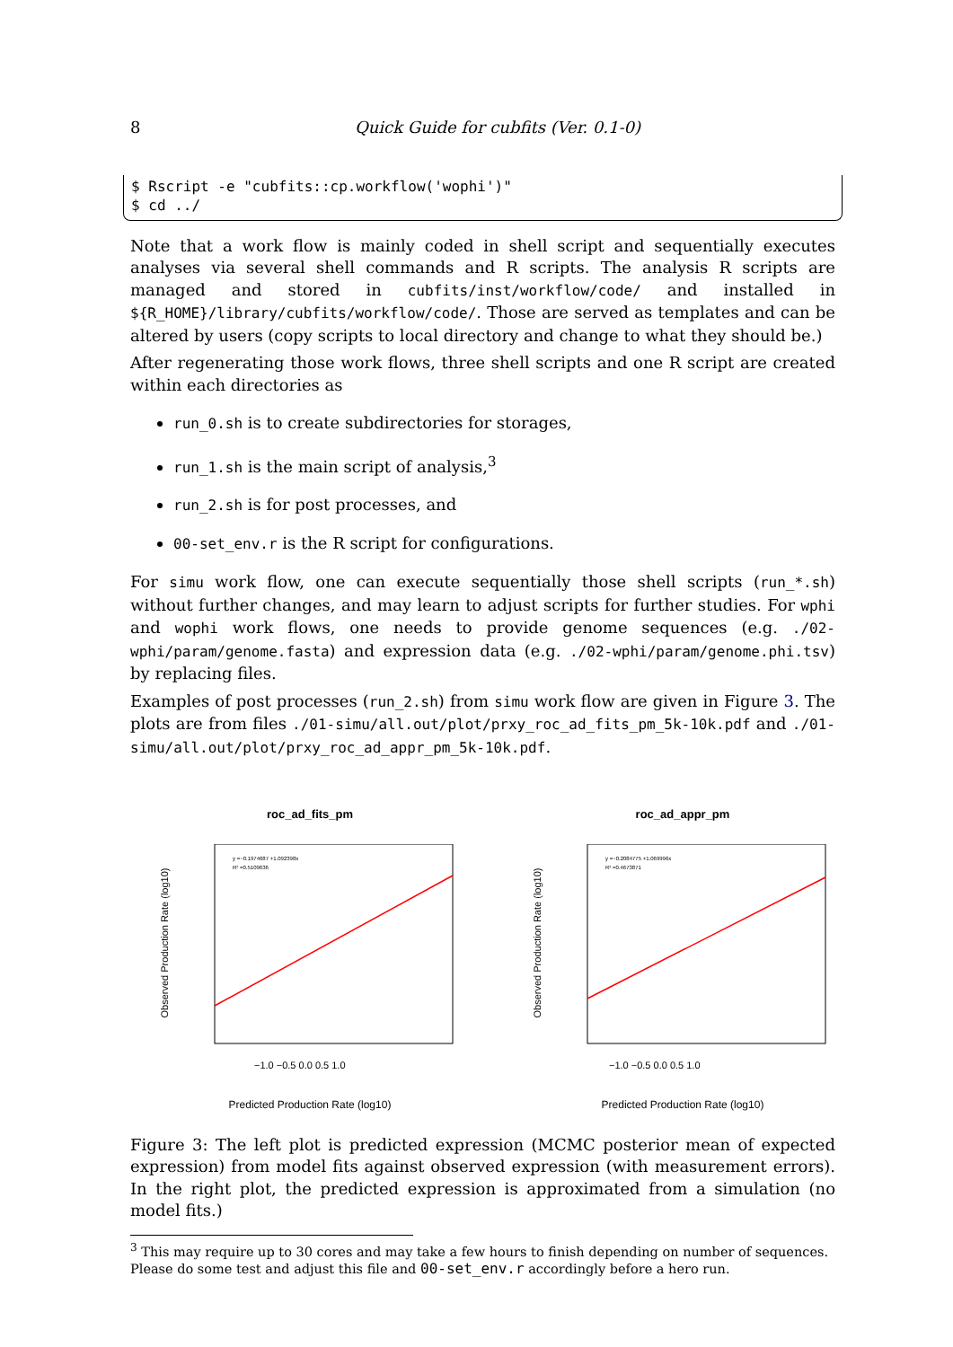8 Quick Guide for cubfits (Ver. 0.1-0)
$ Rscript -e "cubfits::cp.workflow('wophi')" $ cd ../
Note that a work flow is mainly coded in shell script and sequentially executes analyses via several shell commands and R scripts. The analysis R scripts are managed and stored in cubfits/inst/workflow/code/ and installed in ${R_HOME}/library/cubfits/workflow/code/. Those are served as templates and can be altered by users (copy scripts to local directory and change to what they should be.)
After regenerating those work flows, three shell scripts and one R script are created within each directories as
run_0.sh is to create subdirectories for storages,
run_1.sh is the main script of analysis,<sup>3</sup>
run_2.sh is for post processes, and
00-set_env.r is the R script for configurations.
For simu work flow, one can execute sequentially those shell scripts (run_*.sh) without further changes, and may learn to adjust scripts for further studies. For wphi and wophi work flows, one needs to provide genome sequences (e.g. ./02-wphi/param/genome.fasta) and expression data (e.g. ./02-wphi/param/genome.phi.tsv) by replacing files.
Examples of post processes (run_2.sh) from simu work flow are given in Figure 3. The plots are from files ./01-simu/all.out/plot/prxy_roc_ad_fits_pm_5k-10k.pdf and ./01-simu/all.out/plot/prxy_roc_ad_appr_pm_5k-10k.pdf.
roc_ad_fits_pm
y =−0.1974687 +1.092398x
R² =0.5109636
Observed Production Rate (log10)
−1.0 −0.5 0.0 0.5 1.0
Predicted Production Rate (log10)
roc_ad_appr_pm
y =−0.2084775 +1.069996x
R² =0.4673871
Observed Production Rate (log10)
−1.0 −0.5 0.0 0.5 1.0
Predicted Production Rate (log10)
Figure 3: The left plot is predicted expression (MCMC posterior mean of expected expression) from model fits against observed expression (with measurement errors). In the right plot, the predicted expression is approximated from a simulation (no model fits.)
<sup>3</sup> This may require up to 30 cores and may take a few hours to finish depending on number of sequences. Please do some test and adjust this file and 00-set_env.r accordingly before a hero run.